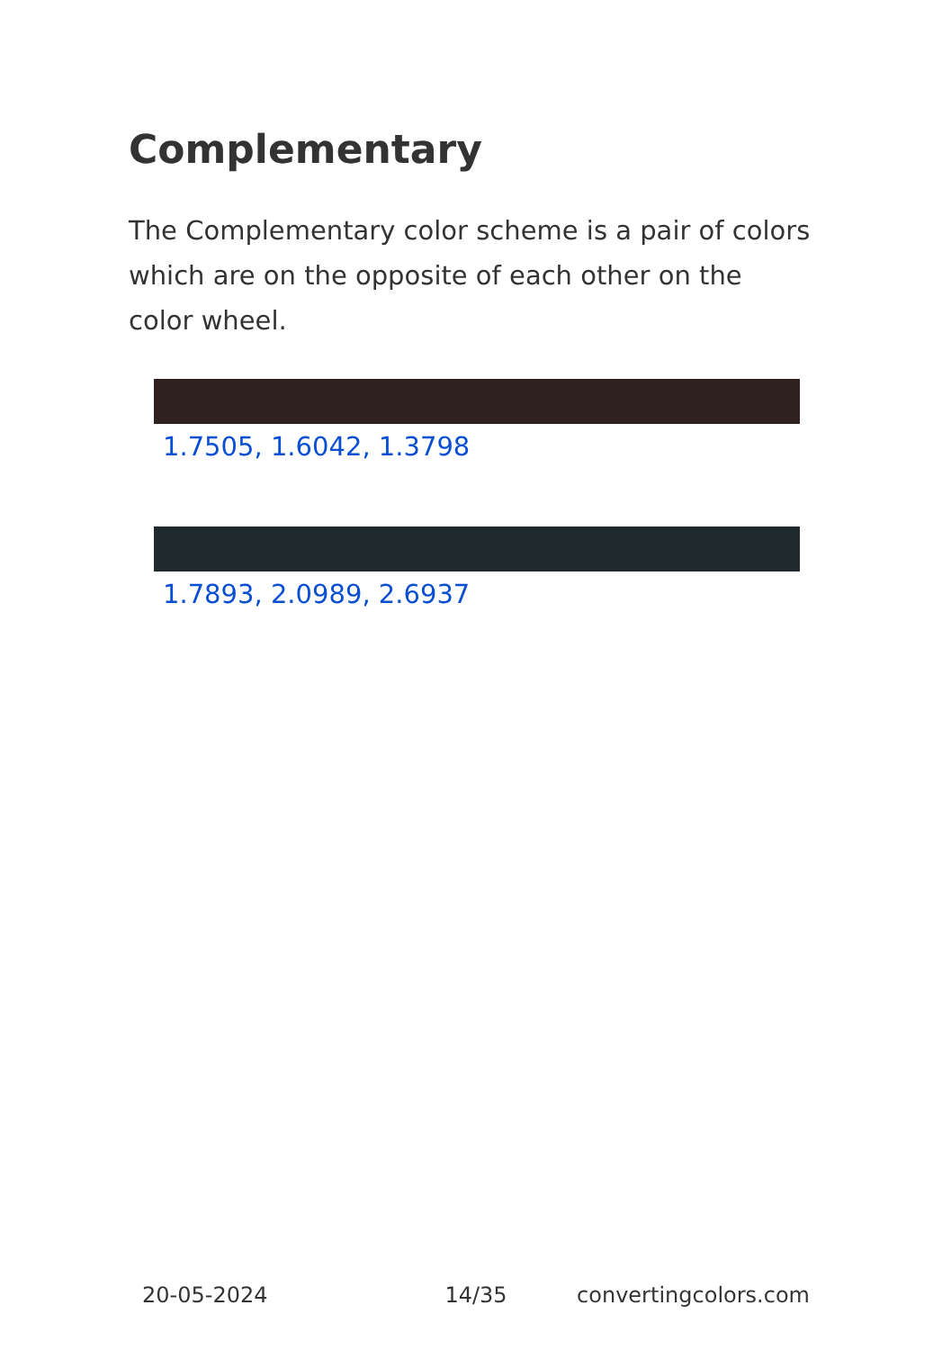Complementary
The Complementary color scheme is a pair of colors which are on the opposite of each other on the color wheel.
1.7505, 1.6042, 1.3798
1.7893, 2.0989, 2.6937
20-05-2024 14/35 convertingcolors.com